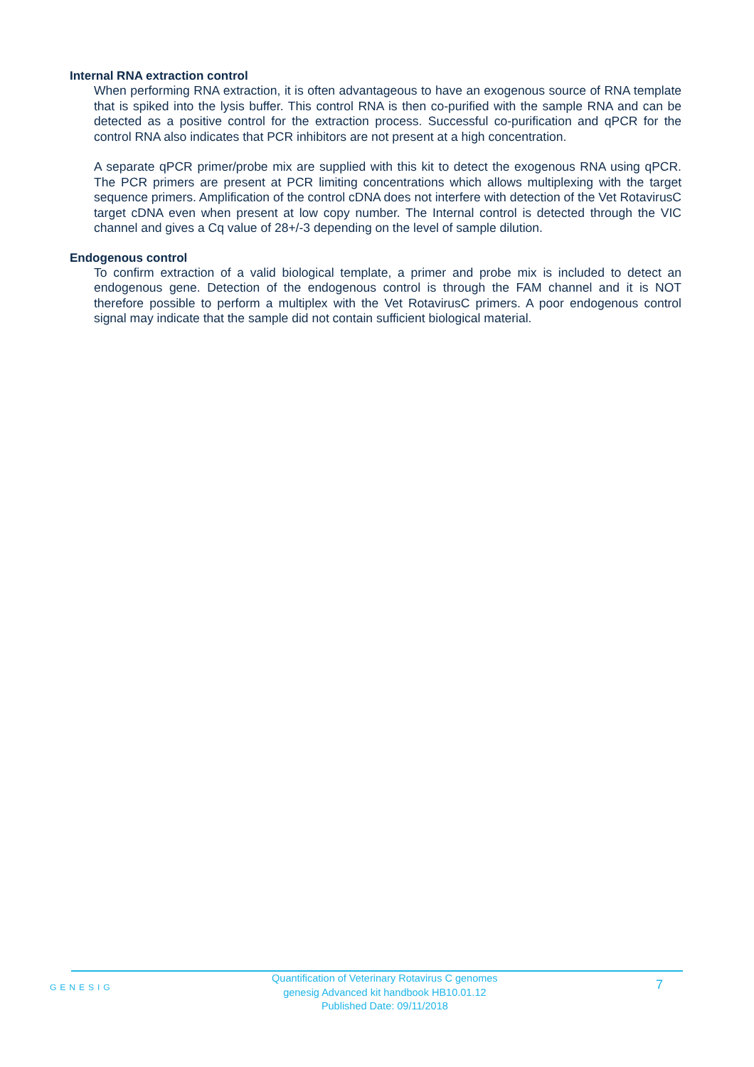Internal RNA extraction control
When performing RNA extraction, it is often advantageous to have an exogenous source of RNA template that is spiked into the lysis buffer. This control RNA is then co-purified with the sample RNA and can be detected as a positive control for the extraction process. Successful co-purification and qPCR for the control RNA also indicates that PCR inhibitors are not present at a high concentration.
A separate qPCR primer/probe mix are supplied with this kit to detect the exogenous RNA using qPCR. The PCR primers are present at PCR limiting concentrations which allows multiplexing with the target sequence primers. Amplification of the control cDNA does not interfere with detection of the Vet RotavirusC target cDNA even when present at low copy number. The Internal control is detected through the VIC channel and gives a Cq value of 28+/-3 depending on the level of sample dilution.
Endogenous control
To confirm extraction of a valid biological template, a primer and probe mix is included to detect an endogenous gene. Detection of the endogenous control is through the FAM channel and it is NOT therefore possible to perform a multiplex with the Vet RotavirusC primers. A poor endogenous control signal may indicate that the sample did not contain sufficient biological material.
GENESIG
Quantification of Veterinary Rotavirus C genomes
genesig Advanced kit handbook HB10.01.12
Published Date: 09/11/2018
7